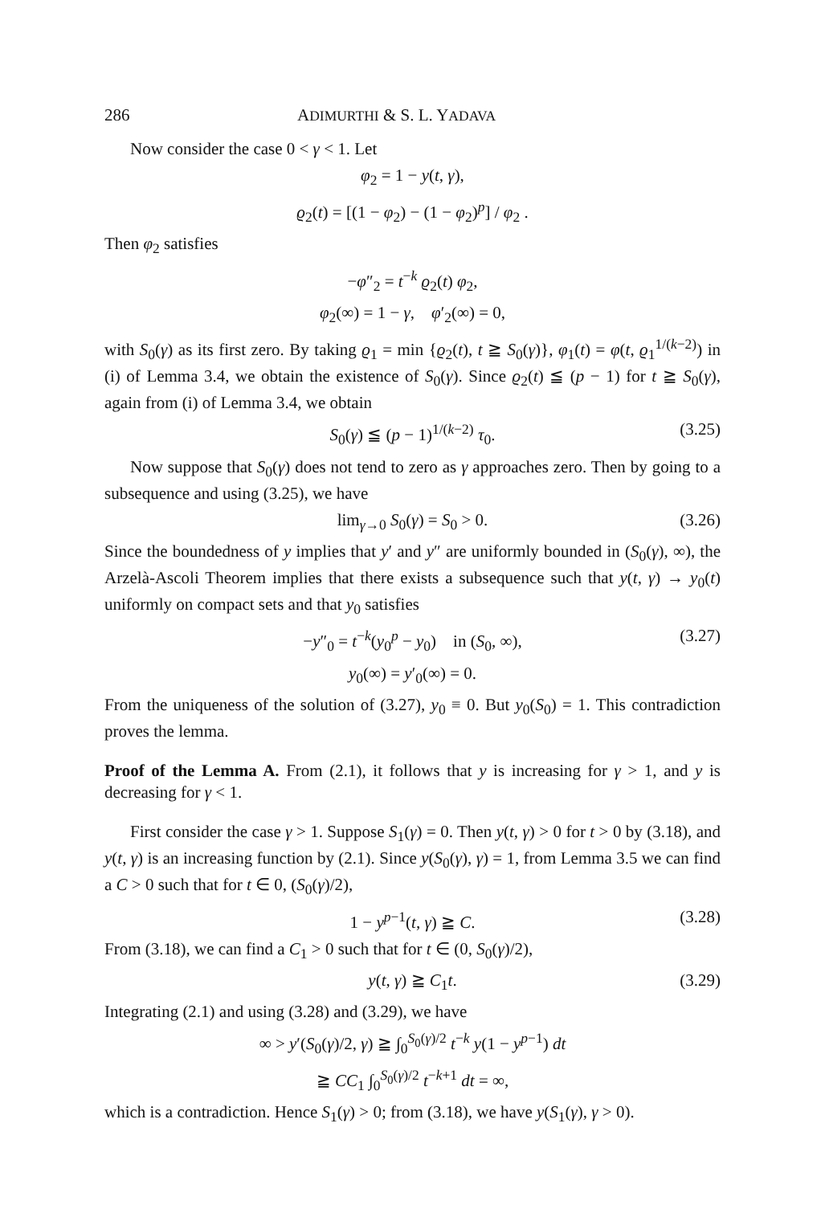286 ADIMURTHI & S. L. YADAVA
Now consider the case 0 < γ < 1. Let
φ<sub>2</sub> = 1 − y(t, γ),
ϱ<sub>2</sub>(t) = [(1 − φ<sub>2</sub>) − (1 − φ<sub>2</sub>)<sup>p</sup>] / φ<sub>2</sub> .
Then φ<sub>2</sub> satisfies
−φ″<sub>2</sub> = t<sup>−k</sup> ϱ<sub>2</sub>(t) φ<sub>2</sub>,
φ<sub>2</sub>(∞) = 1 − γ, φ′<sub>2</sub>(∞) = 0,
with S<sub>0</sub>(γ) as its first zero. By taking ϱ<sub>1</sub> = min {ϱ<sub>2</sub>(t), t ≧ S<sub>0</sub>(γ)}, φ<sub>1</sub>(t) = φ(t, ϱ<sub>1</sub><sup>1/(k−2)</sup>) in (i) of Lemma 3.4, we obtain the existence of S<sub>0</sub>(γ). Since ϱ<sub>2</sub>(t) ≦ (p − 1) for t ≧ S<sub>0</sub>(γ), again from (i) of Lemma 3.4, we obtain
S<sub>0</sub>(γ) ≦ (p − 1)<sup>1/(k−2)</sup> τ<sub>0</sub>. (3.25)
Now suppose that S<sub>0</sub>(γ) does not tend to zero as γ approaches zero. Then by going to a subsequence and using (3.25), we have
lim<sub>γ→0</sub> S<sub>0</sub>(γ) = S<sub>0</sub> > 0. (3.26)
Since the boundedness of y implies that y′ and y″ are uniformly bounded in (S<sub>0</sub>(γ), ∞), the Arzelà-Ascoli Theorem implies that there exists a subsequence such that y(t, γ) → y<sub>0</sub>(t) uniformly on compact sets and that y<sub>0</sub> satisfies
−y″<sub>0</sub> = t<sup>−k</sup>(y<sub>0</sub><sup>p</sup> − y<sub>0</sub>) in (S<sub>0</sub>, ∞), (3.27)
y<sub>0</sub>(∞) = y′<sub>0</sub>(∞) = 0.
From the uniqueness of the solution of (3.27), y<sub>0</sub> ≡ 0. But y<sub>0</sub>(S<sub>0</sub>) = 1. This contradiction proves the lemma.
Proof of the Lemma A. From (2.1), it follows that y is increasing for γ > 1, and y is decreasing for γ < 1.
First consider the case γ > 1. Suppose S<sub>1</sub>(γ) = 0. Then y(t, γ) > 0 for t > 0 by (3.18), and y(t, γ) is an increasing function by (2.1). Since y(S<sub>0</sub>(γ), γ) = 1, from Lemma 3.5 we can find a C > 0 such that for t ∈ 0, (S<sub>0</sub>(γ)/2),
1 − y<sup>p−1</sup>(t, γ) ≧ C. (3.28)
From (3.18), we can find a C<sub>1</sub> > 0 such that for t ∈ (0, S<sub>0</sub>(γ)/2),
y(t, γ) ≧ C<sub>1</sub>t. (3.29)
Integrating (2.1) and using (3.28) and (3.29), we have
∞ > y′(S<sub>0</sub>(γ)/2, γ) ≧ ∫<sub>0</sub><sup>S<sub>0</sub>(γ)/2</sup> t<sup>−k</sup> y(1 − y<sup>p−1</sup>) dt
≧ CC<sub>1</sub> ∫<sub>0</sub><sup>S<sub>0</sub>(γ)/2</sup> t<sup>−k+1</sup> dt = ∞,
which is a contradiction. Hence S<sub>1</sub>(γ) > 0; from (3.18), we have y(S<sub>1</sub>(γ), γ > 0).